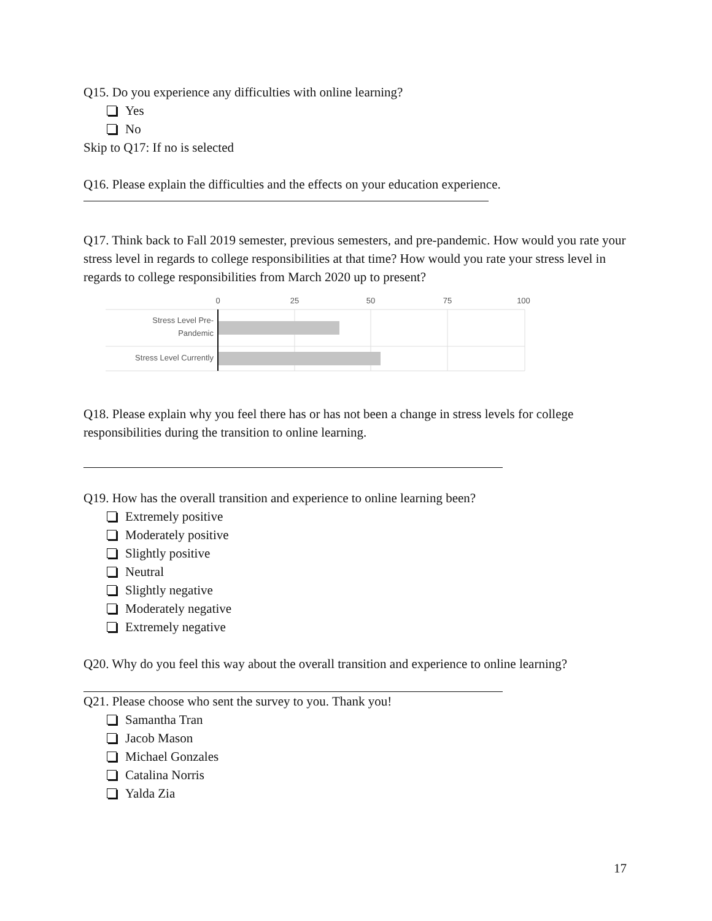Q15. Do you experience any difficulties with online learning?
Yes
No
Skip to Q17: If no is selected
Q16. Please explain the difficulties and the effects on your education experience.
Q17. Think back to Fall 2019 semester, previous semesters, and pre-pandemic. How would you rate your stress level in regards to college responsibilities at that time? How would you rate your stress level in regards to college responsibilities from March 2020 up to present?
0
25
50
75
100
Stress Level Pre-
Pandemic
Stress Level Currently
Q18. Please explain why you feel there has or has not been a change in stress levels for college responsibilities during the transition to online learning.
Q19. How has the overall transition and experience to online learning been?
Extremely positive
Moderately positive
Slightly positive
Neutral
Slightly negative
Moderately negative
Extremely negative
Q20. Why do you feel this way about the overall transition and experience to online learning?
Q21. Please choose who sent the survey to you. Thank you!
Samantha Tran
Jacob Mason
Michael Gonzales
Catalina Norris
Yalda Zia
17